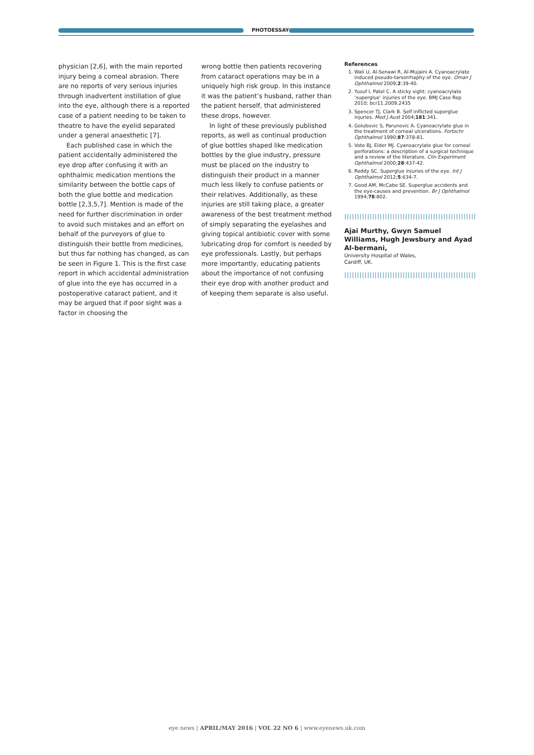PHOTOESSAY
physician [2,6], with the main reported injury being a corneal abrasion. There are no reports of very serious injuries through inadvertent instillation of glue into the eye, although there is a reported case of a patient needing to be taken to theatre to have the eyelid separated under a general anaesthetic [7].
Each published case in which the patient accidentally administered the eye drop after confusing it with an ophthalmic medication mentions the similarity between the bottle caps of both the glue bottle and medication bottle [2,3,5,7]. Mention is made of the need for further discrimination in order to avoid such mistakes and an effort on behalf of the purveyors of glue to distinguish their bottle from medicines, but thus far nothing has changed, as can be seen in Figure 1. This is the first case report in which accidental administration of glue into the eye has occurred in a postoperative cataract patient, and it may be argued that if poor sight was a factor in choosing the
wrong bottle then patients recovering from cataract operations may be in a uniquely high risk group. In this instance it was the patient’s husband, rather than the patient herself, that administered these drops, however.
In light of these previously published reports, as well as continual production of glue bottles shaped like medication bottles by the glue industry, pressure must be placed on the industry to distinguish their product in a manner much less likely to confuse patients or their relatives. Additionally, as these injuries are still taking place, a greater awareness of the best treatment method of simply separating the eyelashes and giving topical antibiotic cover with some lubricating drop for comfort is needed by eye professionals. Lastly, but perhaps more importantly, educating patients about the importance of not confusing their eye drop with another product and of keeping them separate is also useful.
References
1. Wali U, Al-Senawi R, Al-Mujaini A. Cyanoacrylate induced pseudo-tarsorrhaphy of the eye. Oman J Ophthalmol 2009;2:39-40.
2. Yusuf I, Patel C. A sticky sight: cyanoacrylate ‘superglue’ injuries of the eye. BMJ Case Rep 2010; bcr11.2009.2435
3. Spencer TJ, Clark B. Self inflicted superglue injuries. Med J Aust 2004;181:341.
4. Golubovic S, Parunovic A. Cyanoacrylate glue in the treatment of corneal ulcerations. Fortschr Ophthalmol 1990;87:378-81.
5. Vote BJ, Elder MJ. Cyanoacrylate glue for corneal perforations: a description of a surgical technique and a review of the literature. Clin Experiment Ophthalmol 2000;28:437-42.
6. Reddy SC. Superglue injuries of the eye. Int J Ophthalmol 2012;5:634-7.
7. Good AM, McCabe SE. Superglue accidents and the eye-causes and prevention. Br J Ophthalmol 1994;78:802.
||||||||||||||||||||||||||||||||||||||||||||||||||||||||||||
Ajai Murthy, Gwyn Samuel Williams, Hugh Jewsbury and Ayad Al-bermani,
University Hospital of Wales,
Cardiff, UK.
||||||||||||||||||||||||||||||||||||||||||||||||||||||||||||
eye news | APRIL/MAY 2016 | VOL 22 NO 6 | www.eyenews.uk.com